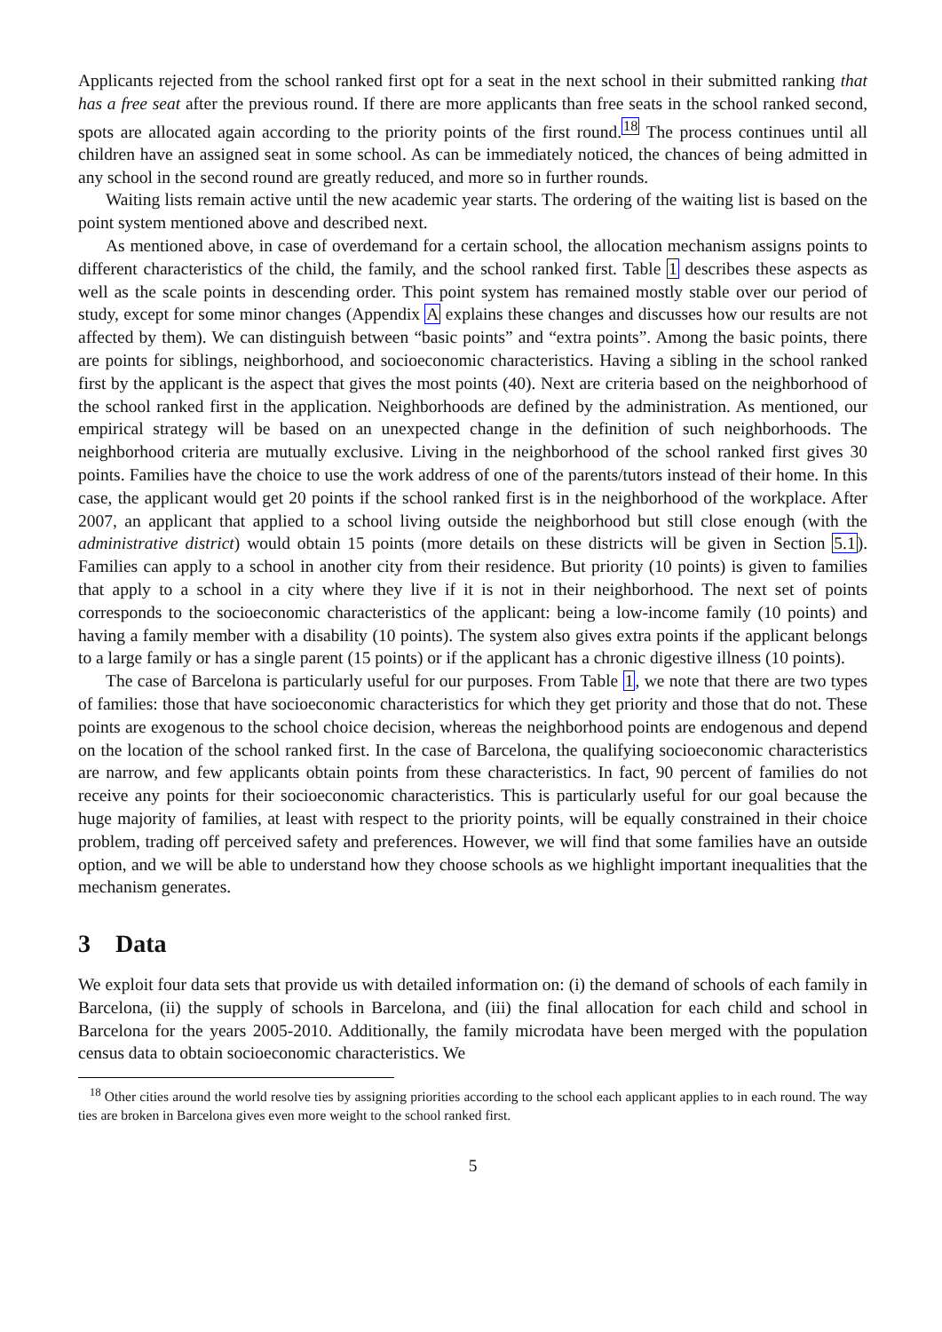Applicants rejected from the school ranked first opt for a seat in the next school in their submitted ranking that has a free seat after the previous round. If there are more applicants than free seats in the school ranked second, spots are allocated again according to the priority points of the first round.<sup>18</sup> The process continues until all children have an assigned seat in some school. As can be immediately noticed, the chances of being admitted in any school in the second round are greatly reduced, and more so in further rounds.
Waiting lists remain active until the new academic year starts. The ordering of the waiting list is based on the point system mentioned above and described next.
As mentioned above, in case of overdemand for a certain school, the allocation mechanism assigns points to different characteristics of the child, the family, and the school ranked first. Table 1 describes these aspects as well as the scale points in descending order. This point system has remained mostly stable over our period of study, except for some minor changes (Appendix A explains these changes and discusses how our results are not affected by them). We can distinguish between “basic points” and “extra points”. Among the basic points, there are points for siblings, neighborhood, and socioeconomic characteristics. Having a sibling in the school ranked first by the applicant is the aspect that gives the most points (40). Next are criteria based on the neighborhood of the school ranked first in the application. Neighborhoods are defined by the administration. As mentioned, our empirical strategy will be based on an unexpected change in the definition of such neighborhoods. The neighborhood criteria are mutually exclusive. Living in the neighborhood of the school ranked first gives 30 points. Families have the choice to use the work address of one of the parents/tutors instead of their home. In this case, the applicant would get 20 points if the school ranked first is in the neighborhood of the workplace. After 2007, an applicant that applied to a school living outside the neighborhood but still close enough (with the administrative district) would obtain 15 points (more details on these districts will be given in Section 5.1). Families can apply to a school in another city from their residence. But priority (10 points) is given to families that apply to a school in a city where they live if it is not in their neighborhood. The next set of points corresponds to the socioeconomic characteristics of the applicant: being a low-income family (10 points) and having a family member with a disability (10 points). The system also gives extra points if the applicant belongs to a large family or has a single parent (15 points) or if the applicant has a chronic digestive illness (10 points).
The case of Barcelona is particularly useful for our purposes. From Table 1, we note that there are two types of families: those that have socioeconomic characteristics for which they get priority and those that do not. These points are exogenous to the school choice decision, whereas the neighborhood points are endogenous and depend on the location of the school ranked first. In the case of Barcelona, the qualifying socioeconomic characteristics are narrow, and few applicants obtain points from these characteristics. In fact, 90 percent of families do not receive any points for their socioeconomic characteristics. This is particularly useful for our goal because the huge majority of families, at least with respect to the priority points, will be equally constrained in their choice problem, trading off perceived safety and preferences. However, we will find that some families have an outside option, and we will be able to understand how they choose schools as we highlight important inequalities that the mechanism generates.
3 Data
We exploit four data sets that provide us with detailed information on: (i) the demand of schools of each family in Barcelona, (ii) the supply of schools in Barcelona, and (iii) the final allocation for each child and school in Barcelona for the years 2005-2010. Additionally, the family microdata have been merged with the population census data to obtain socioeconomic characteristics. We
<sup>18</sup> Other cities around the world resolve ties by assigning priorities according to the school each applicant applies to in each round. The way ties are broken in Barcelona gives even more weight to the school ranked first.
5